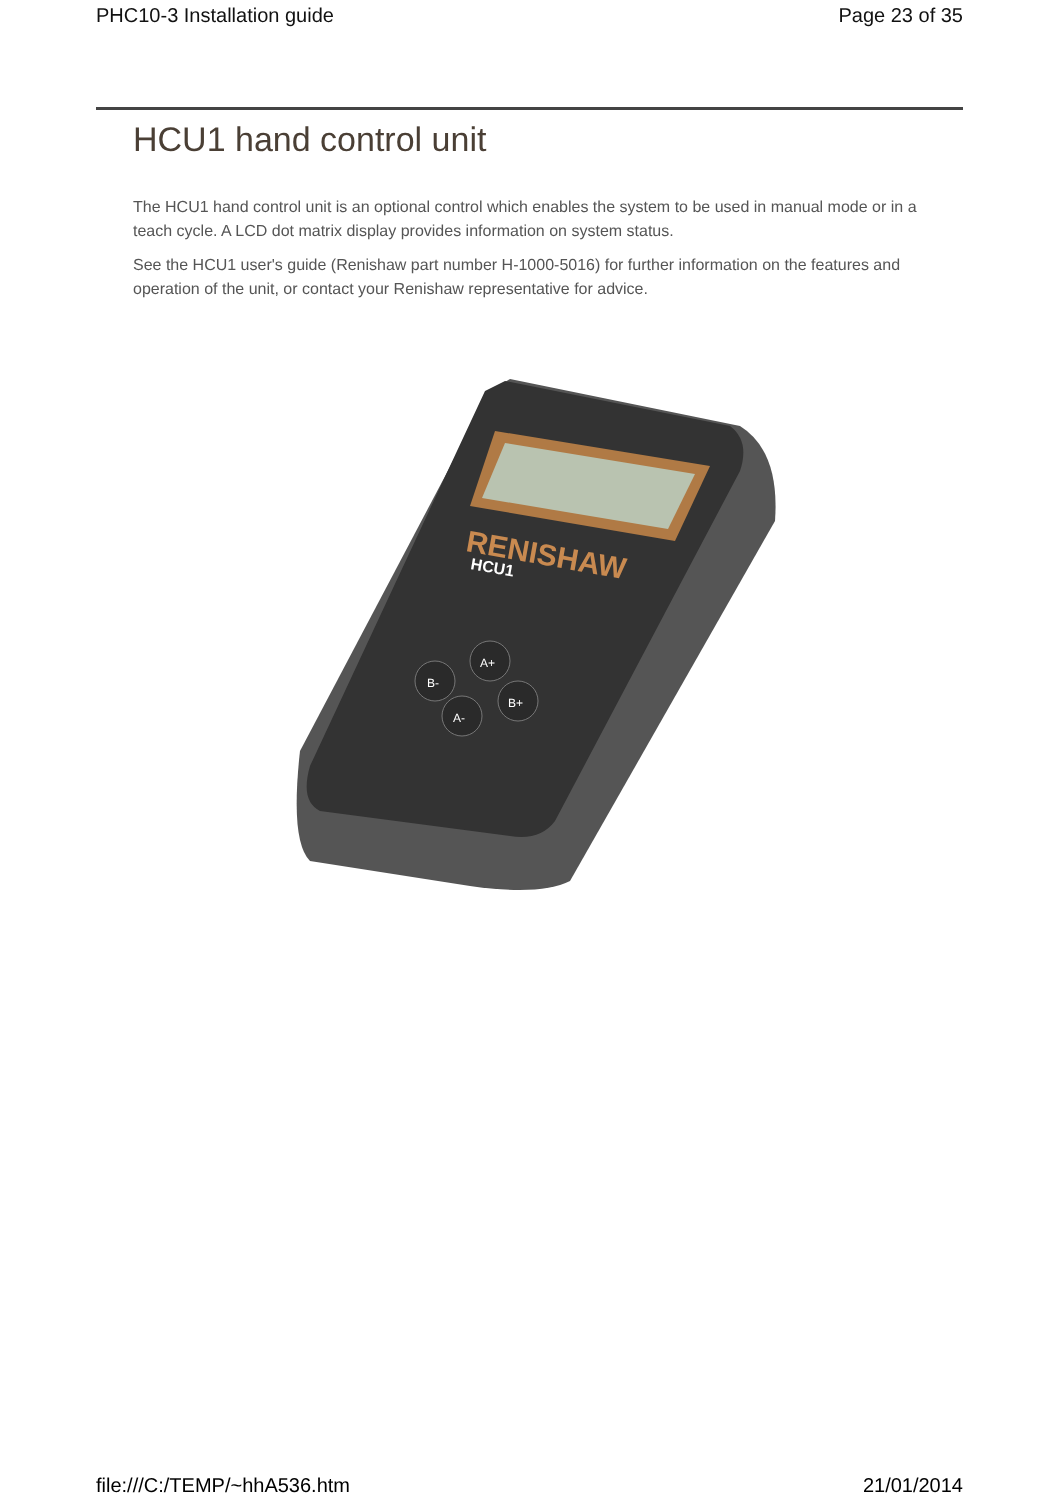PHC10-3 Installation guide Page 23 of 35
HCU1 hand control unit
The HCU1 hand control unit is an optional control which enables the system to be used in manual mode or in a teach cycle. A LCD dot matrix display provides information on system status.
See the HCU1 user's guide (Renishaw part number H-1000-5016) for further information on the features and operation of the unit, or contact your Renishaw representative for advice.
RENISHAW
HCU1
A+
B-
B+
A-
file:///C:/TEMP/~hhA536.htm 21/01/2014